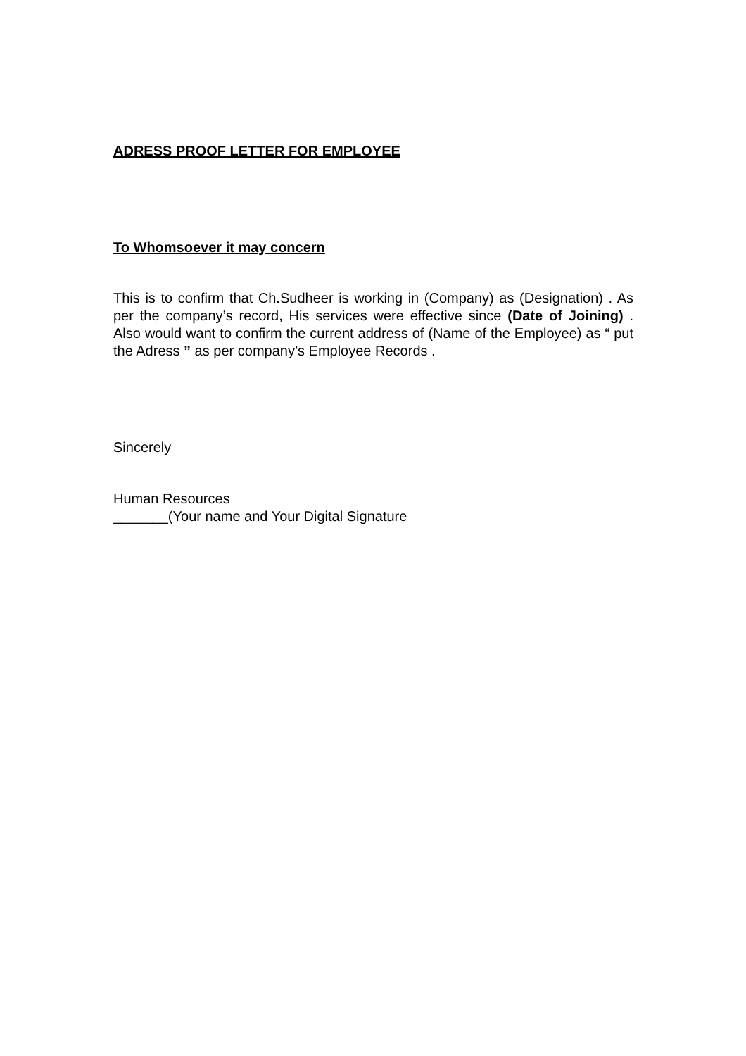ADRESS PROOF LETTER FOR EMPLOYEE
To Whomsoever it may concern
This is to confirm that Ch.Sudheer is working in (Company) as (Designation) . As per the company’s record, His services were effective since (Date of Joining) . Also would want to confirm the current address of (Name of the Employee) as “ put the Adress ” as per company’s Employee Records .
Sincerely
Human Resources
_______(Your name and Your Digital Signature